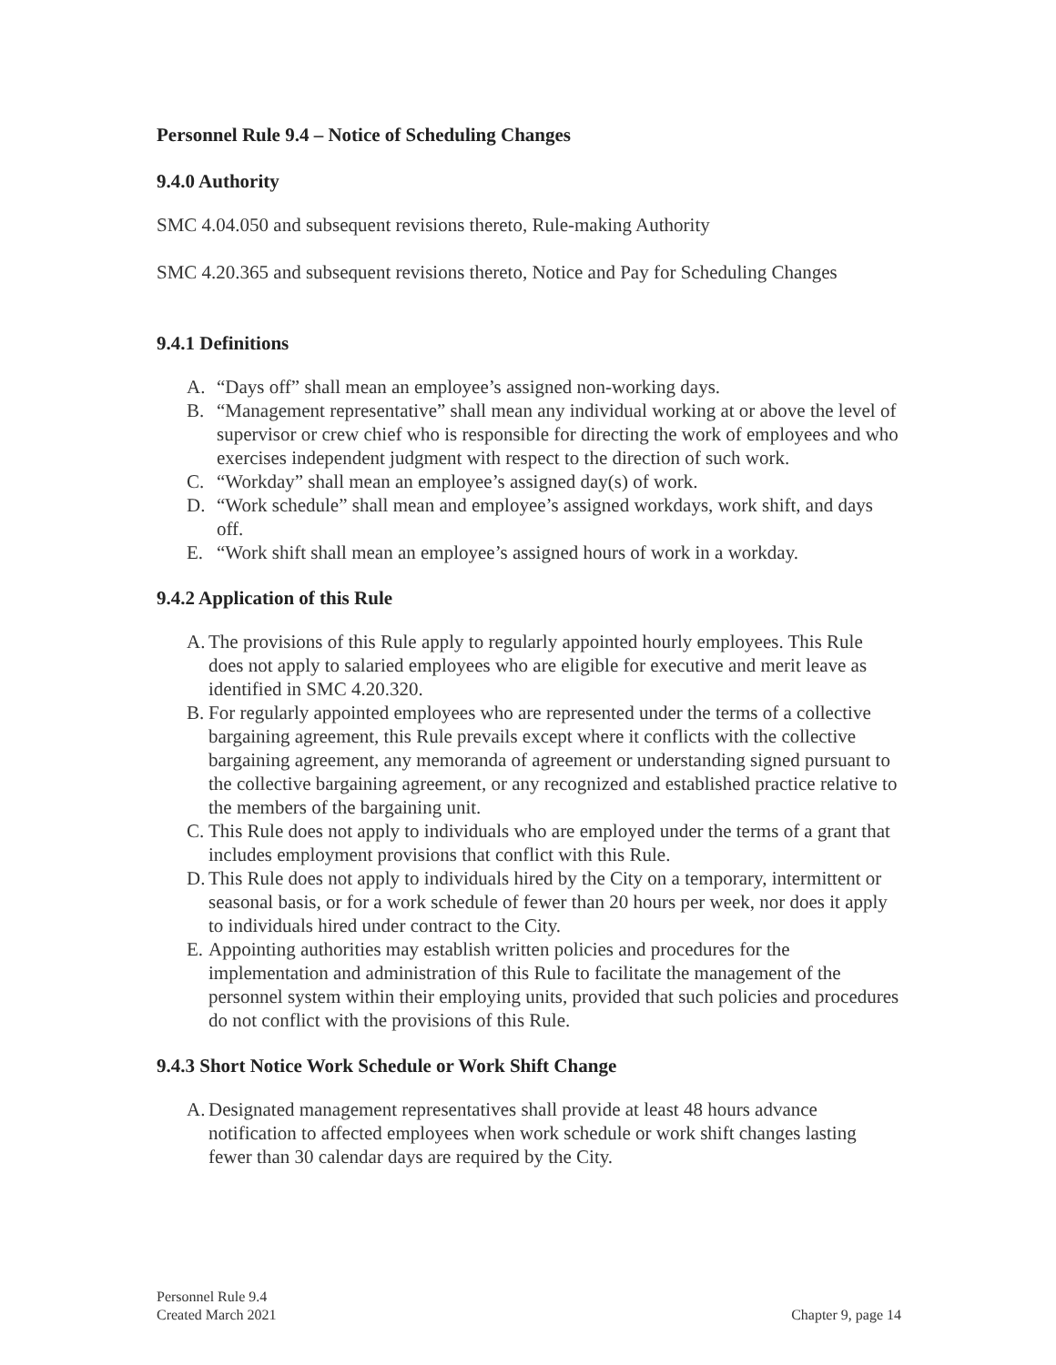Personnel Rule 9.4 – Notice of Scheduling Changes
9.4.0 Authority
SMC 4.04.050 and subsequent revisions thereto, Rule-making Authority
SMC 4.20.365 and subsequent revisions thereto, Notice and Pay for Scheduling Changes
9.4.1 Definitions
A. “Days off” shall mean an employee’s assigned non-working days.
B. “Management representative” shall mean any individual working at or above the level of supervisor or crew chief who is responsible for directing the work of employees and who exercises independent judgment with respect to the direction of such work.
C. “Workday” shall mean an employee’s assigned day(s) of work.
D. “Work schedule” shall mean and employee’s assigned workdays, work shift, and days off.
E. “Work shift shall mean an employee’s assigned hours of work in a workday.
9.4.2 Application of this Rule
A. The provisions of this Rule apply to regularly appointed hourly employees. This Rule does not apply to salaried employees who are eligible for executive and merit leave as identified in SMC 4.20.320.
B. For regularly appointed employees who are represented under the terms of a collective bargaining agreement, this Rule prevails except where it conflicts with the collective bargaining agreement, any memoranda of agreement or understanding signed pursuant to the collective bargaining agreement, or any recognized and established practice relative to the members of the bargaining unit.
C. This Rule does not apply to individuals who are employed under the terms of a grant that includes employment provisions that conflict with this Rule.
D. This Rule does not apply to individuals hired by the City on a temporary, intermittent or seasonal basis, or for a work schedule of fewer than 20 hours per week, nor does it apply to individuals hired under contract to the City.
E. Appointing authorities may establish written policies and procedures for the implementation and administration of this Rule to facilitate the management of the personnel system within their employing units, provided that such policies and procedures do not conflict with the provisions of this Rule.
9.4.3 Short Notice Work Schedule or Work Shift Change
A. Designated management representatives shall provide at least 48 hours advance notification to affected employees when work schedule or work shift changes lasting fewer than 30 calendar days are required by the City.
Personnel Rule 9.4
Created March 2021
Chapter 9, page 14